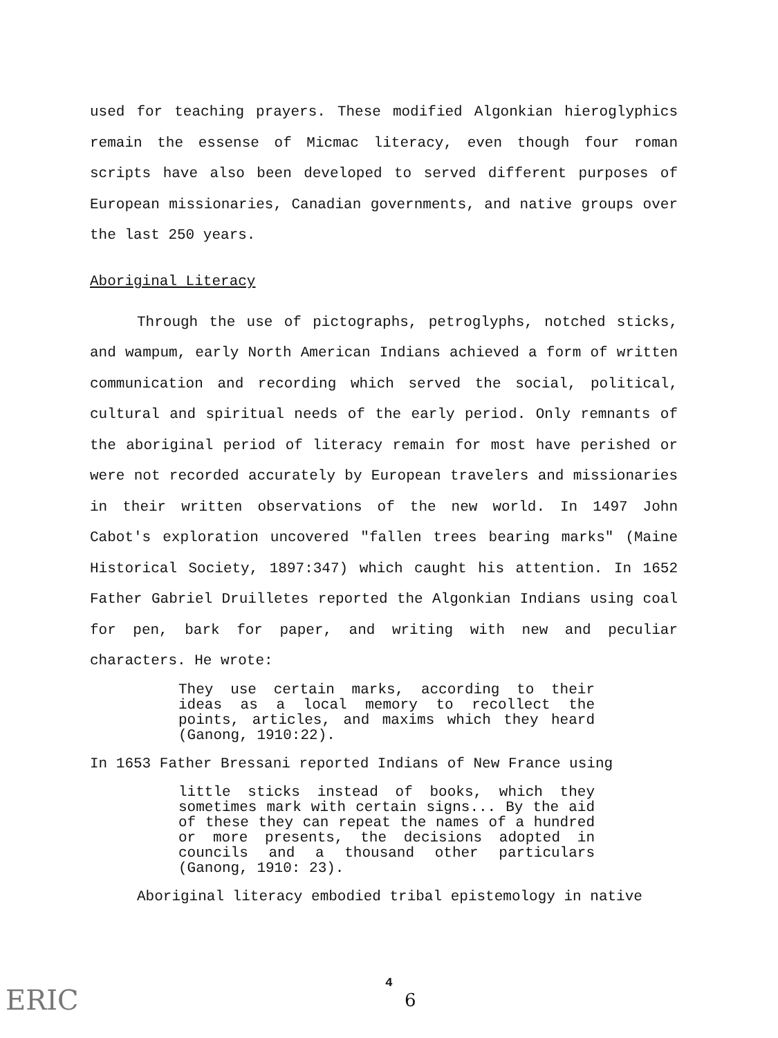used for teaching prayers. These modified Algonkian hieroglyphics remain the essense of Micmac literacy, even though four roman scripts have also been developed to served different purposes of European missionaries, Canadian governments, and native groups over the last 250 years.
Aboriginal Literacy
Through the use of pictographs, petroglyphs, notched sticks, and wampum, early North American Indians achieved a form of written communication and recording which served the social, political, cultural and spiritual needs of the early period. Only remnants of the aboriginal period of literacy remain for most have perished or were not recorded accurately by European travelers and missionaries in their written observations of the new world. In 1497 John Cabot's exploration uncovered "fallen trees bearing marks" (Maine Historical Society, 1897:347) which caught his attention. In 1652 Father Gabriel Druilletes reported the Algonkian Indians using coal for pen, bark for paper, and writing with new and peculiar characters. He wrote:
They use certain marks, according to their ideas as a local memory to recollect the points, articles, and maxims which they heard (Ganong, 1910:22).
In 1653 Father Bressani reported Indians of New France using
little sticks instead of books, which they sometimes mark with certain signs... By the aid of these they can repeat the names of a hundred or more presents, the decisions adopted in councils and a thousand other particulars (Ganong, 1910: 23).
Aboriginal literacy embodied tribal epistemology in native
ERIC
4
6